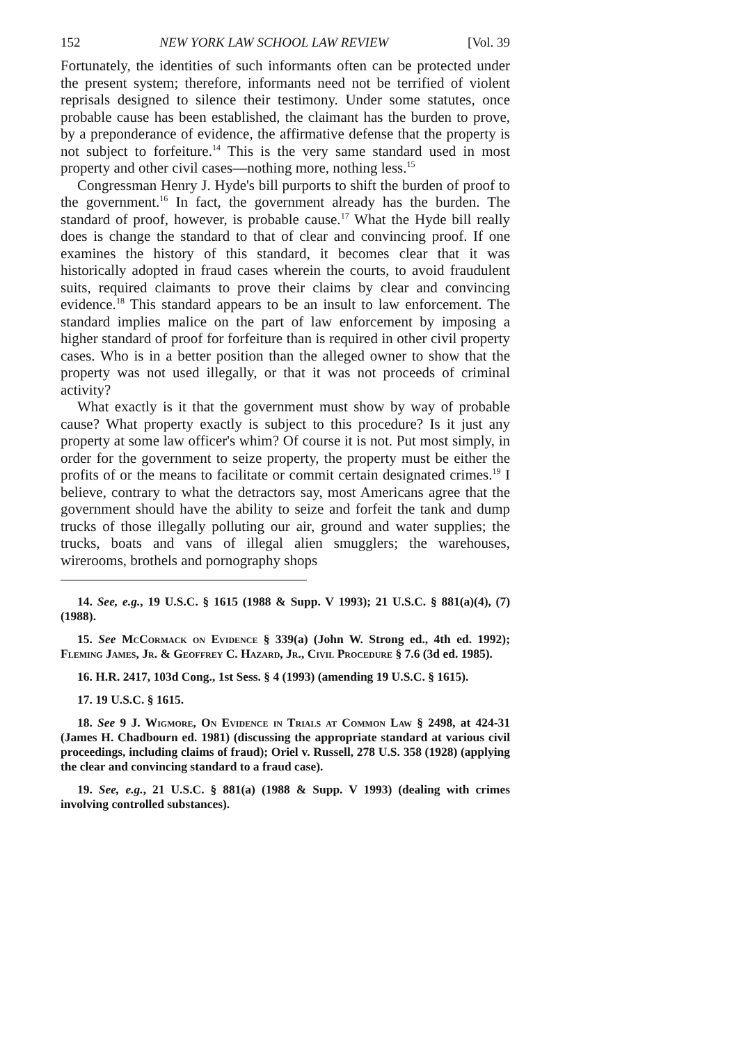152 NEW YORK LAW SCHOOL LAW REVIEW [Vol. 39
Fortunately, the identities of such informants often can be protected under the present system; therefore, informants need not be terrified of violent reprisals designed to silence their testimony. Under some statutes, once probable cause has been established, the claimant has the burden to prove, by a preponderance of evidence, the affirmative defense that the property is not subject to forfeiture.<sup>14</sup> This is the very same standard used in most property and other civil cases—nothing more, nothing less.<sup>15</sup>
Congressman Henry J. Hyde's bill purports to shift the burden of proof to the government.<sup>16</sup> In fact, the government already has the burden. The standard of proof, however, is probable cause.<sup>17</sup> What the Hyde bill really does is change the standard to that of clear and convincing proof. If one examines the history of this standard, it becomes clear that it was historically adopted in fraud cases wherein the courts, to avoid fraudulent suits, required claimants to prove their claims by clear and convincing evidence.<sup>18</sup> This standard appears to be an insult to law enforcement. The standard implies malice on the part of law enforcement by imposing a higher standard of proof for forfeiture than is required in other civil property cases. Who is in a better position than the alleged owner to show that the property was not used illegally, or that it was not proceeds of criminal activity?
What exactly is it that the government must show by way of probable cause? What property exactly is subject to this procedure? Is it just any property at some law officer's whim? Of course it is not. Put most simply, in order for the government to seize property, the property must be either the profits of or the means to facilitate or commit certain designated crimes.<sup>19</sup> I believe, contrary to what the detractors say, most Americans agree that the government should have the ability to seize and forfeit the tank and dump trucks of those illegally polluting our air, ground and water supplies; the trucks, boats and vans of illegal alien smugglers; the warehouses, wirerooms, brothels and pornography shops
14. See, e.g., 19 U.S.C. § 1615 (1988 & Supp. V 1993); 21 U.S.C. § 881(a)(4), (7) (1988).
15. See McCormack on Evidence § 339(a) (John W. Strong ed., 4th ed. 1992); Fleming James, Jr. & Geoffrey C. Hazard, Jr., Civil Procedure § 7.6 (3d ed. 1985).
16. H.R. 2417, 103d Cong., 1st Sess. § 4 (1993) (amending 19 U.S.C. § 1615).
17. 19 U.S.C. § 1615.
18. See 9 J. Wigmore, On Evidence in Trials at Common Law § 2498, at 424-31 (James H. Chadbourn ed. 1981) (discussing the appropriate standard at various civil proceedings, including claims of fraud); Oriel v. Russell, 278 U.S. 358 (1928) (applying the clear and convincing standard to a fraud case).
19. See, e.g., 21 U.S.C. § 881(a) (1988 & Supp. V 1993) (dealing with crimes involving controlled substances).